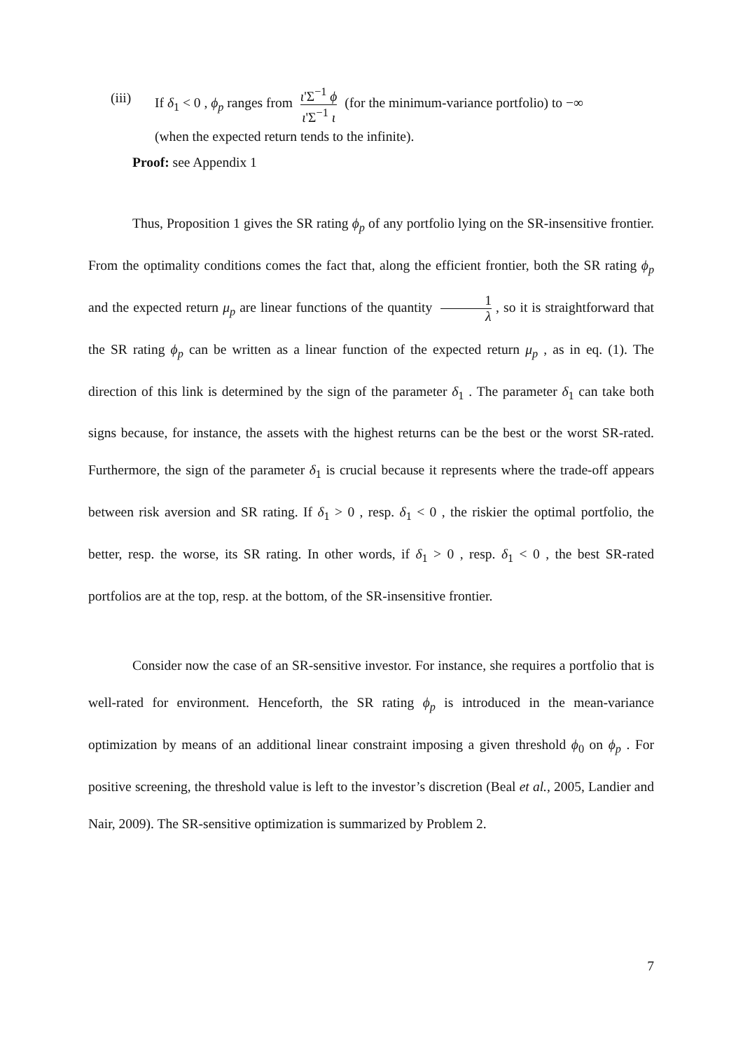(iii) If δ<sub>1</sub> < 0 , ϕ<sub>p</sub> ranges from ι'Σ<sup>−1</sup> ϕ ι'Σ<sup>−1</sup> ι (for the minimum-variance portfolio) to −∞
(when the expected return tends to the infinite).
Proof: see Appendix 1
Thus, Proposition 1 gives the SR rating ϕ<sub>p</sub> of any portfolio lying on the SR-insensitive frontier. From the optimality conditions comes the fact that, along the efficient frontier, both the SR rating ϕ<sub>p</sub> and the expected return μ<sub>p</sub> are linear functions of the quantity 1 λ, so it is straightforward that the SR rating ϕ<sub>p</sub> can be written as a linear function of the expected return μ<sub>p</sub> , as in eq. (1). The direction of this link is determined by the sign of the parameter δ<sub>1</sub> . The parameter δ<sub>1</sub> can take both signs because, for instance, the assets with the highest returns can be the best or the worst SR-rated. Furthermore, the sign of the parameter δ<sub>1</sub> is crucial because it represents where the trade-off appears between risk aversion and SR rating. If δ<sub>1</sub> > 0 , resp. δ<sub>1</sub> < 0 , the riskier the optimal portfolio, the better, resp. the worse, its SR rating. In other words, if δ<sub>1</sub> > 0 , resp. δ<sub>1</sub> < 0 , the best SR-rated portfolios are at the top, resp. at the bottom, of the SR-insensitive frontier.
Consider now the case of an SR-sensitive investor. For instance, she requires a portfolio that is well-rated for environment. Henceforth, the SR rating ϕ<sub>p</sub> is introduced in the mean-variance optimization by means of an additional linear constraint imposing a given threshold ϕ<sub>0</sub> on ϕ<sub>p</sub> . For positive screening, the threshold value is left to the investor’s discretion (Beal et al., 2005, Landier and Nair, 2009). The SR-sensitive optimization is summarized by Problem 2.
7